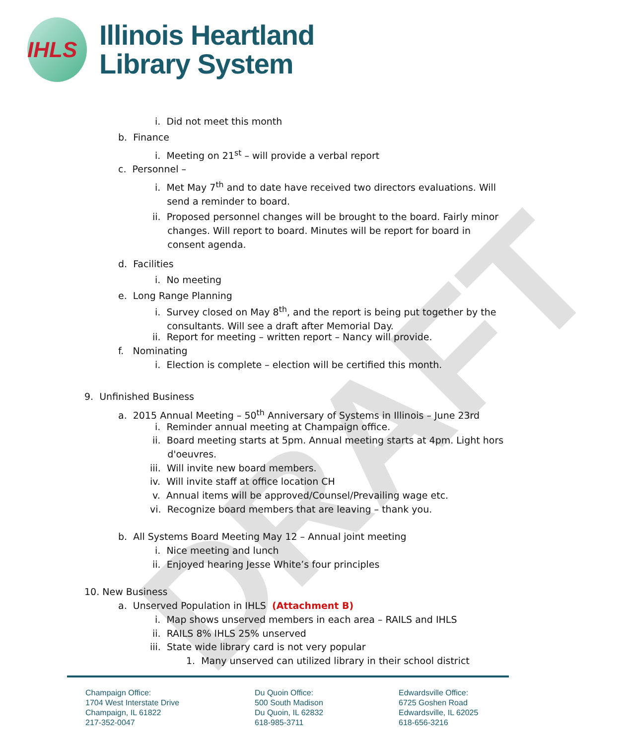IHLS
Illinois Heartland
Library System
DRAFT
i. Did not meet this month
b. Finance
i. Meeting on 21<sup>st</sup> – will provide a verbal report
c. Personnel –
i. Met May 7<sup>th</sup> and to date have received two directors evaluations. Will
send a reminder to board.
ii. Proposed personnel changes will be brought to the board. Fairly minor
changes. Will report to board. Minutes will be report for board in
consent agenda.
d. Facilities
i. No meeting
e. Long Range Planning
i. Survey closed on May 8<sup>th</sup>, and the report is being put together by the
consultants. Will see a draft after Memorial Day.
ii. Report for meeting – written report – Nancy will provide.
f. Nominating
i. Election is complete – election will be certified this month.
9. Unfinished Business
a. 2015 Annual Meeting – 50<sup>th</sup> Anniversary of Systems in Illinois – June 23rd
i. Reminder annual meeting at Champaign office.
ii. Board meeting starts at 5pm. Annual meeting starts at 4pm. Light hors
d'oeuvres.
iii. Will invite new board members.
iv. Will invite staff at office location CH
v. Annual items will be approved/Counsel/Prevailing wage etc.
vi. Recognize board members that are leaving – thank you.
b. All Systems Board Meeting May 12 – Annual joint meeting
i. Nice meeting and lunch
ii. Enjoyed hearing Jesse White’s four principles
10. New Business
a. Unserved Population in IHLS (Attachment B)
i. Map shows unserved members in each area – RAILS and IHLS
ii. RAILS 8% IHLS 25% unserved
iii. State wide library card is not very popular
1. Many unserved can utilized library in their school district
Champaign Office:
1704 West Interstate Drive
Champaign, IL 61822
217-352-0047
Du Quoin Office:
500 South Madison
Du Quoin, IL 62832
618-985-3711
Edwardsville Office:
6725 Goshen Road
Edwardsville, IL 62025
618-656-3216